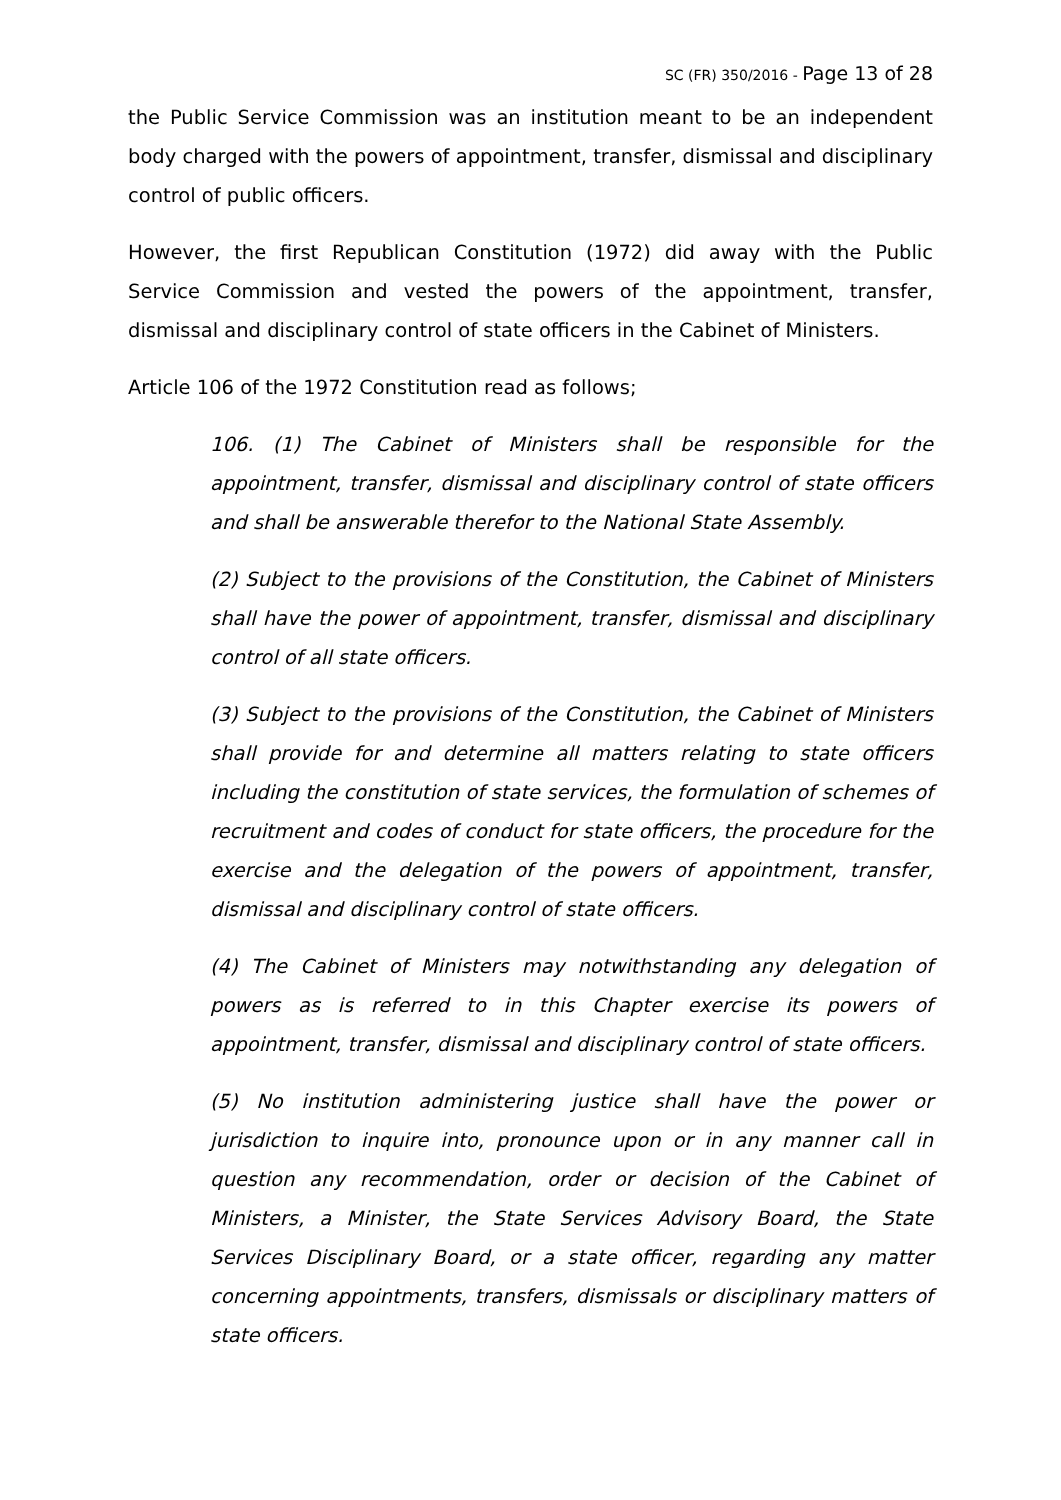SC (FR) 350/2016 - Page 13 of 28
the Public Service Commission was an institution meant to be an independent body charged with the powers of appointment, transfer, dismissal and disciplinary control of public officers.
However, the first Republican Constitution (1972) did away with the Public Service Commission and vested the powers of the appointment, transfer, dismissal and disciplinary control of state officers in the Cabinet of Ministers.
Article 106 of the 1972 Constitution read as follows;
106. (1) The Cabinet of Ministers shall be responsible for the appointment, transfer, dismissal and disciplinary control of state officers and shall be answerable therefor to the National State Assembly.
(2) Subject to the provisions of the Constitution, the Cabinet of Ministers shall have the power of appointment, transfer, dismissal and disciplinary control of all state officers.
(3) Subject to the provisions of the Constitution, the Cabinet of Ministers shall provide for and determine all matters relating to state officers including the constitution of state services, the formulation of schemes of recruitment and codes of conduct for state officers, the procedure for the exercise and the delegation of the powers of appointment, transfer, dismissal and disciplinary control of state officers.
(4) The Cabinet of Ministers may notwithstanding any delegation of powers as is referred to in this Chapter exercise its powers of appointment, transfer, dismissal and disciplinary control of state officers.
(5) No institution administering justice shall have the power or jurisdiction to inquire into, pronounce upon or in any manner call in question any recommendation, order or decision of the Cabinet of Ministers, a Minister, the State Services Advisory Board, the State Services Disciplinary Board, or a state officer, regarding any matter concerning appointments, transfers, dismissals or disciplinary matters of state officers.